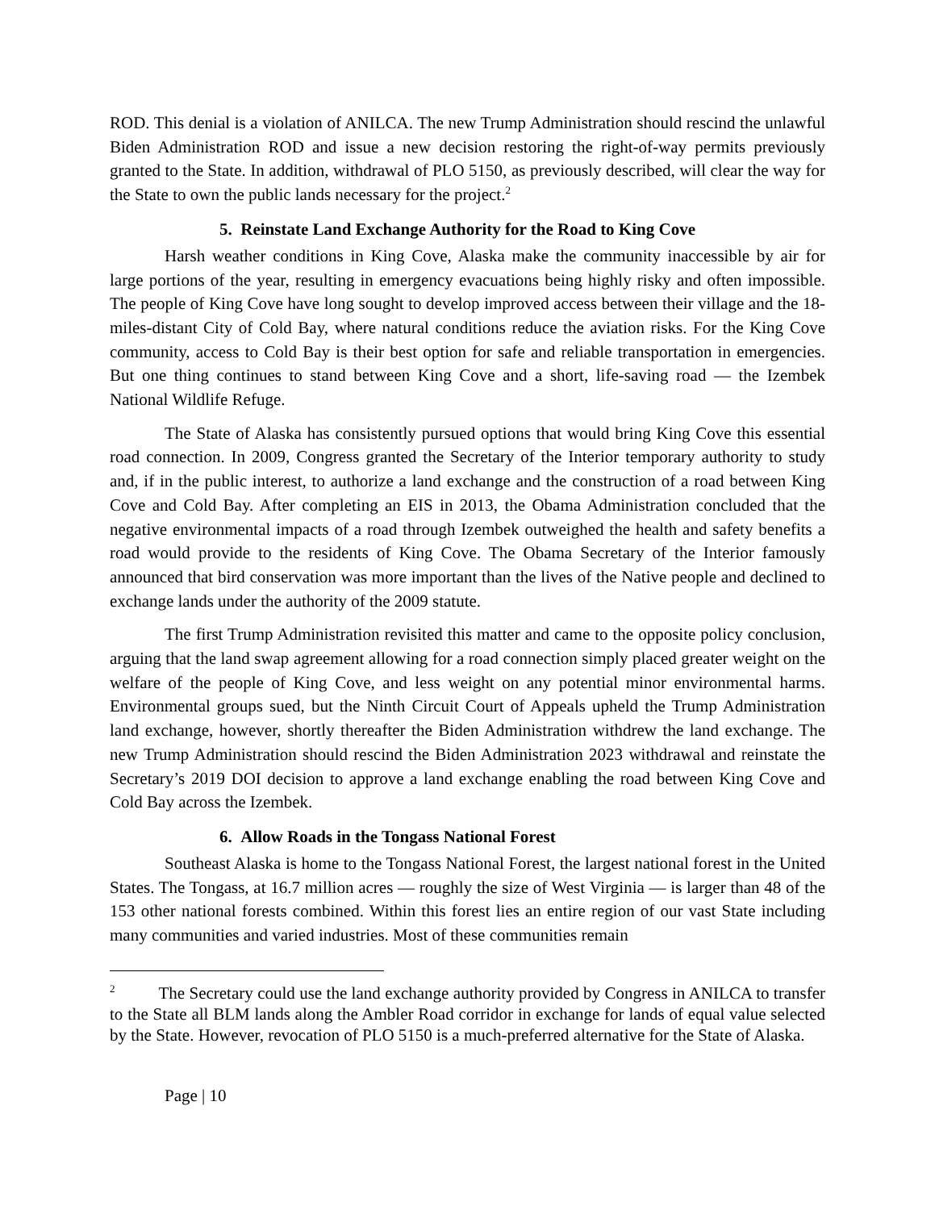ROD. This denial is a violation of ANILCA. The new Trump Administration should rescind the unlawful Biden Administration ROD and issue a new decision restoring the right-of-way permits previously granted to the State. In addition, withdrawal of PLO 5150, as previously described, will clear the way for the State to own the public lands necessary for the project.<sup>2</sup>
5. Reinstate Land Exchange Authority for the Road to King Cove
Harsh weather conditions in King Cove, Alaska make the community inaccessible by air for large portions of the year, resulting in emergency evacuations being highly risky and often impossible. The people of King Cove have long sought to develop improved access between their village and the 18-miles-distant City of Cold Bay, where natural conditions reduce the aviation risks. For the King Cove community, access to Cold Bay is their best option for safe and reliable transportation in emergencies. But one thing continues to stand between King Cove and a short, life-saving road — the Izembek National Wildlife Refuge.
The State of Alaska has consistently pursued options that would bring King Cove this essential road connection. In 2009, Congress granted the Secretary of the Interior temporary authority to study and, if in the public interest, to authorize a land exchange and the construction of a road between King Cove and Cold Bay. After completing an EIS in 2013, the Obama Administration concluded that the negative environmental impacts of a road through Izembek outweighed the health and safety benefits a road would provide to the residents of King Cove. The Obama Secretary of the Interior famously announced that bird conservation was more important than the lives of the Native people and declined to exchange lands under the authority of the 2009 statute.
The first Trump Administration revisited this matter and came to the opposite policy conclusion, arguing that the land swap agreement allowing for a road connection simply placed greater weight on the welfare of the people of King Cove, and less weight on any potential minor environmental harms. Environmental groups sued, but the Ninth Circuit Court of Appeals upheld the Trump Administration land exchange, however, shortly thereafter the Biden Administration withdrew the land exchange. The new Trump Administration should rescind the Biden Administration 2023 withdrawal and reinstate the Secretary’s 2019 DOI decision to approve a land exchange enabling the road between King Cove and Cold Bay across the Izembek.
6. Allow Roads in the Tongass National Forest
Southeast Alaska is home to the Tongass National Forest, the largest national forest in the United States. The Tongass, at 16.7 million acres — roughly the size of West Virginia — is larger than 48 of the 153 other national forests combined. Within this forest lies an entire region of our vast State including many communities and varied industries. Most of these communities remain
<sup>2</sup> The Secretary could use the land exchange authority provided by Congress in ANILCA to transfer to the State all BLM lands along the Ambler Road corridor in exchange for lands of equal value selected by the State. However, revocation of PLO 5150 is a much-preferred alternative for the State of Alaska.
Page | 10